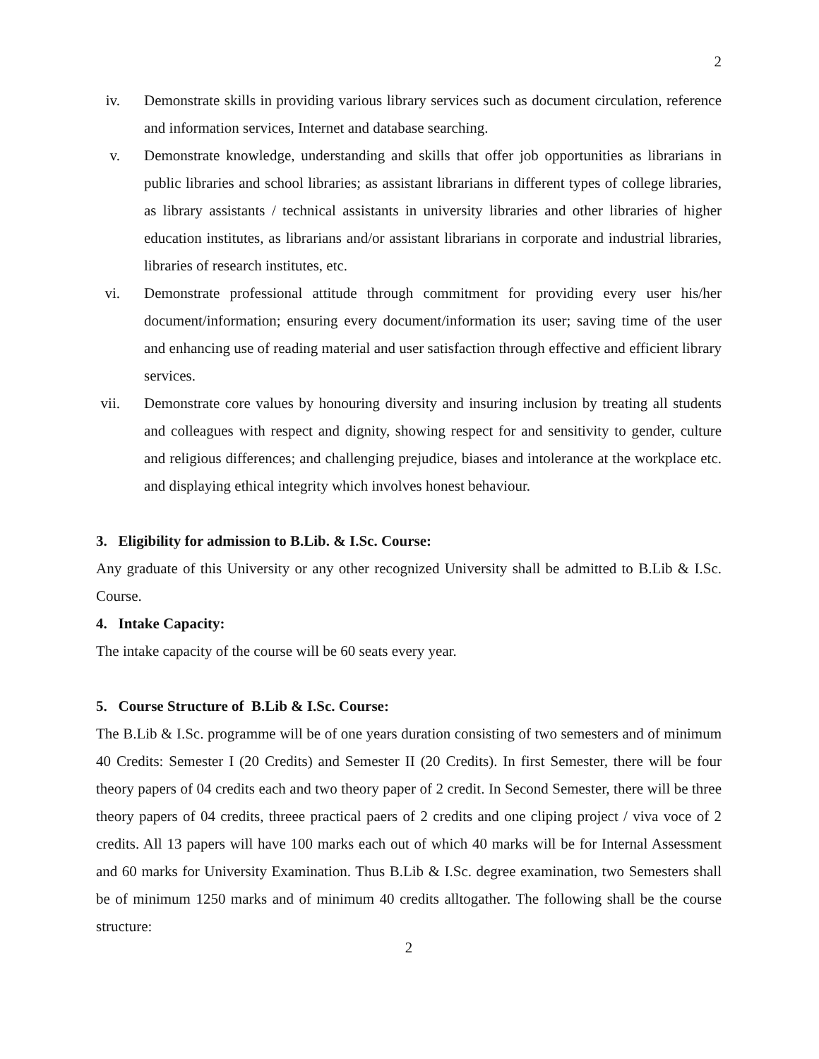2
iv. Demonstrate skills in providing various library services such as document circulation, reference and information services, Internet and database searching.
v. Demonstrate knowledge, understanding and skills that offer job opportunities as librarians in public libraries and school libraries; as assistant librarians in different types of college libraries, as library assistants / technical assistants in university libraries and other libraries of higher education institutes, as librarians and/or assistant librarians in corporate and industrial libraries, libraries of research institutes, etc.
vi. Demonstrate professional attitude through commitment for providing every user his/her document/information; ensuring every document/information its user; saving time of the user and enhancing use of reading material and user satisfaction through effective and efficient library services.
vii. Demonstrate core values by honouring diversity and insuring inclusion by treating all students and colleagues with respect and dignity, showing respect for and sensitivity to gender, culture and religious differences; and challenging prejudice, biases and intolerance at the workplace etc. and displaying ethical integrity which involves honest behaviour.
3. Eligibility for admission to B.Lib. & I.Sc. Course:
Any graduate of this University or any other recognized University shall be admitted to B.Lib & I.Sc. Course.
4. Intake Capacity:
The intake capacity of the course will be 60 seats every year.
5. Course Structure of B.Lib & I.Sc. Course:
The B.Lib & I.Sc. programme will be of one years duration consisting of two semesters and of minimum 40 Credits: Semester I (20 Credits) and Semester II (20 Credits). In first Semester, there will be four theory papers of 04 credits each and two theory paper of 2 credit. In Second Semester, there will be three theory papers of 04 credits, threee practical paers of 2 credits and one cliping project / viva voce of 2 credits. All 13 papers will have 100 marks each out of which 40 marks will be for Internal Assessment and 60 marks for University Examination. Thus B.Lib & I.Sc. degree examination, two Semesters shall be of minimum 1250 marks and of minimum 40 credits alltogather. The following shall be the course structure:
2